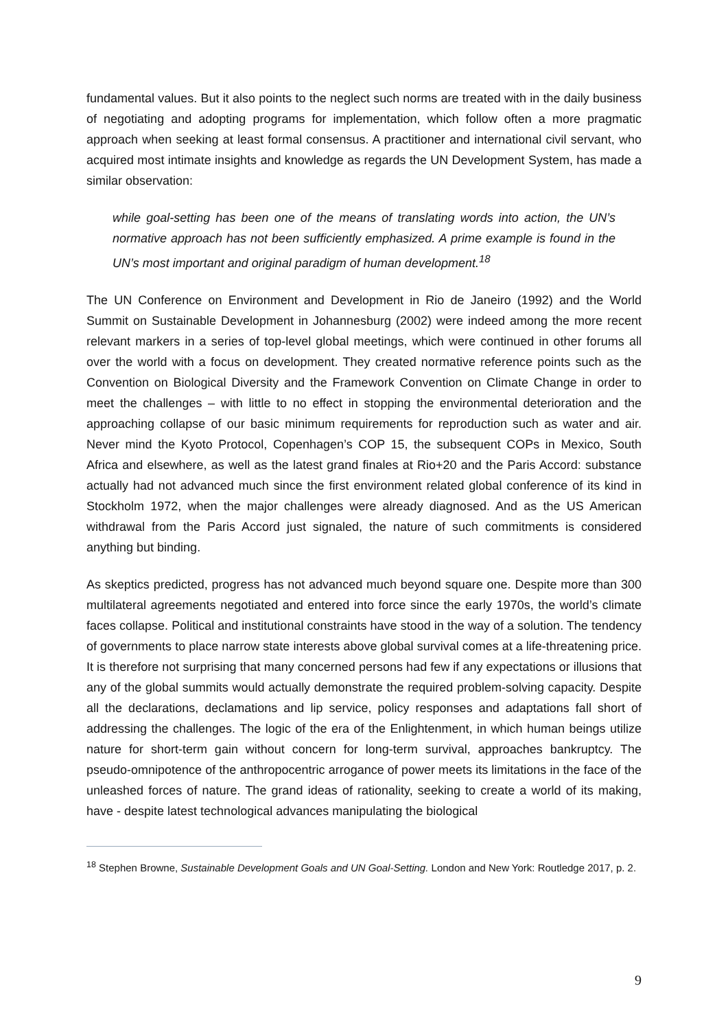fundamental values. But it also points to the neglect such norms are treated with in the daily business of negotiating and adopting programs for implementation, which follow often a more pragmatic approach when seeking at least formal consensus. A practitioner and international civil servant, who acquired most intimate insights and knowledge as regards the UN Development System, has made a similar observation:
while goal-setting has been one of the means of translating words into action, the UN’s normative approach has not been sufficiently emphasized. A prime example is found in the UN’s most important and original paradigm of human development.<sup>18</sup>
The UN Conference on Environment and Development in Rio de Janeiro (1992) and the World Summit on Sustainable Development in Johannesburg (2002) were indeed among the more recent relevant markers in a series of top-level global meetings, which were continued in other forums all over the world with a focus on development. They created normative reference points such as the Convention on Biological Diversity and the Framework Convention on Climate Change in order to meet the challenges – with little to no effect in stopping the environmental deterioration and the approaching collapse of our basic minimum requirements for reproduction such as water and air. Never mind the Kyoto Protocol, Copenhagen’s COP 15, the subsequent COPs in Mexico, South Africa and elsewhere, as well as the latest grand finales at Rio+20 and the Paris Accord: substance actually had not advanced much since the first environment related global conference of its kind in Stockholm 1972, when the major challenges were already diagnosed. And as the US American withdrawal from the Paris Accord just signaled, the nature of such commitments is considered anything but binding.
As skeptics predicted, progress has not advanced much beyond square one. Despite more than 300 multilateral agreements negotiated and entered into force since the early 1970s, the world’s climate faces collapse. Political and institutional constraints have stood in the way of a solution. The tendency of governments to place narrow state interests above global survival comes at a life-threatening price. It is therefore not surprising that many concerned persons had few if any expectations or illusions that any of the global summits would actually demonstrate the required problem-solving capacity. Despite all the declarations, declamations and lip service, policy responses and adaptations fall short of addressing the challenges. The logic of the era of the Enlightenment, in which human beings utilize nature for short-term gain without concern for long-term survival, approaches bankruptcy. The pseudo-omnipotence of the anthropocentric arrogance of power meets its limitations in the face of the unleashed forces of nature. The grand ideas of rationality, seeking to create a world of its making, have - despite latest technological advances manipulating the biological
<sup>18</sup> Stephen Browne, Sustainable Development Goals and UN Goal-Setting. London and New York: Routledge 2017, p. 2.
9